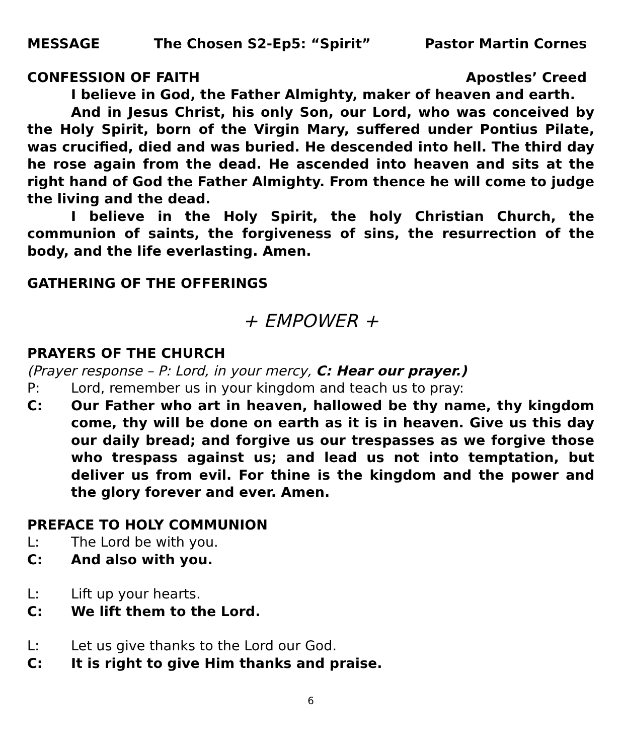MESSAGE The Chosen S2-Ep5: “Spirit” Pastor Martin Cornes
CONFESSION OF FAITH Apostles’ Creed
I believe in God, the Father Almighty, maker of heaven and earth.
And in Jesus Christ, his only Son, our Lord, who was conceived by the Holy Spirit, born of the Virgin Mary, suffered under Pontius Pilate, was crucified, died and was buried. He descended into hell. The third day he rose again from the dead. He ascended into heaven and sits at the right hand of God the Father Almighty. From thence he will come to judge the living and the dead.
I believe in the Holy Spirit, the holy Christian Church, the communion of saints, the forgiveness of sins, the resurrection of the body, and the life everlasting. Amen.
GATHERING OF THE OFFERINGS
+ EMPOWER +
PRAYERS OF THE CHURCH
(Prayer response – P: Lord, in your mercy, C: Hear our prayer.)
P: Lord, remember us in your kingdom and teach us to pray:
C: Our Father who art in heaven, hallowed be thy name, thy kingdom come, thy will be done on earth as it is in heaven. Give us this day our daily bread; and forgive us our trespasses as we forgive those who trespass against us; and lead us not into temptation, but deliver us from evil. For thine is the kingdom and the power and the glory forever and ever. Amen.
PREFACE TO HOLY COMMUNION
L: The Lord be with you.
C: And also with you.
L: Lift up your hearts.
C: We lift them to the Lord.
L: Let us give thanks to the Lord our God.
C: It is right to give Him thanks and praise.
6